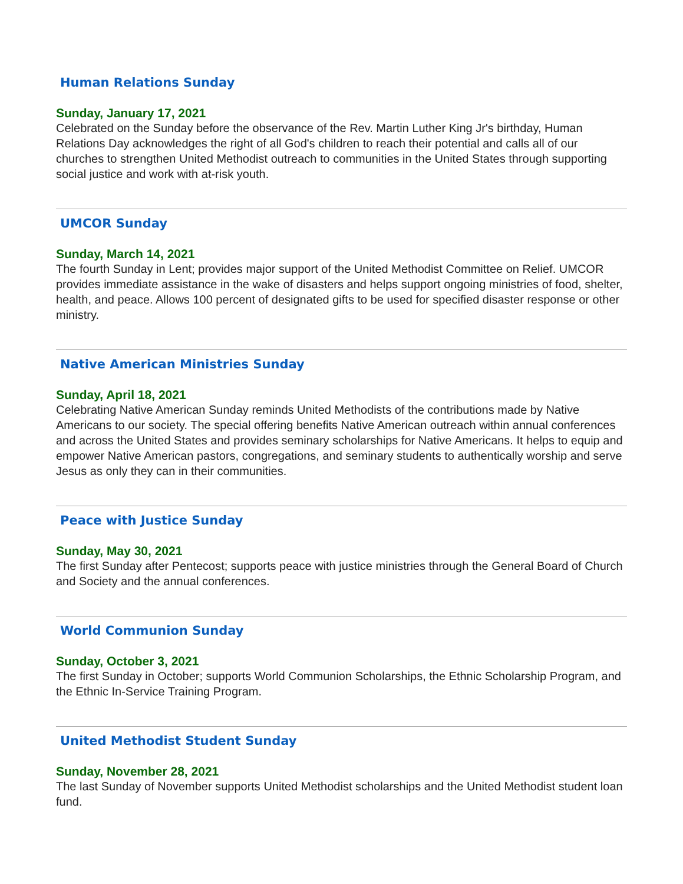Human Relations Sunday
Sunday, January 17, 2021
Celebrated on the Sunday before the observance of the Rev. Martin Luther King Jr's birthday, Human Relations Day acknowledges the right of all God's children to reach their potential and calls all of our churches to strengthen United Methodist outreach to communities in the United States through supporting social justice and work with at-risk youth.
UMCOR Sunday
Sunday, March 14, 2021
The fourth Sunday in Lent; provides major support of the United Methodist Committee on Relief. UMCOR provides immediate assistance in the wake of disasters and helps support ongoing ministries of food, shelter, health, and peace. Allows 100 percent of designated gifts to be used for specified disaster response or other ministry.
Native American Ministries Sunday
Sunday, April 18, 2021
Celebrating Native American Sunday reminds United Methodists of the contributions made by Native Americans to our society. The special offering benefits Native American outreach within annual conferences and across the United States and provides seminary scholarships for Native Americans. It helps to equip and empower Native American pastors, congregations, and seminary students to authentically worship and serve Jesus as only they can in their communities.
Peace with Justice Sunday
Sunday, May 30, 2021
The first Sunday after Pentecost; supports peace with justice ministries through the General Board of Church and Society and the annual conferences.
World Communion Sunday
Sunday, October 3, 2021
The first Sunday in October; supports World Communion Scholarships, the Ethnic Scholarship Program, and the Ethnic In-Service Training Program.
United Methodist Student Sunday
Sunday, November 28, 2021
The last Sunday of November supports United Methodist scholarships and the United Methodist student loan fund.